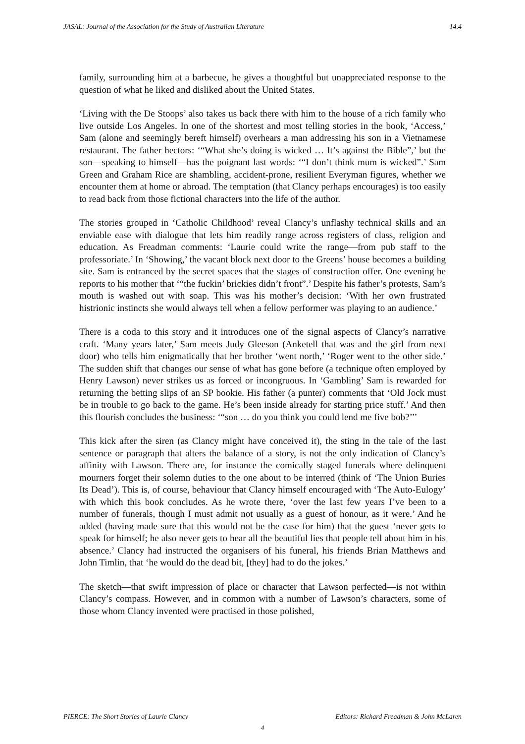JASAL: Journal of the Association for the Study of Australian Literature 14.4
family, surrounding him at a barbecue, he gives a thoughtful but unappreciated response to the question of what he liked and disliked about the United States.
‘Living with the De Stoops’ also takes us back there with him to the house of a rich family who live outside Los Angeles. In one of the shortest and most telling stories in the book, ‘Access,’ Sam (alone and seemingly bereft himself) overhears a man addressing his son in a Vietnamese restaurant. The father hectors: ‘“What she’s doing is wicked … It’s against the Bible”,’ but the son—speaking to himself—has the poignant last words: ‘“I don’t think mum is wicked”.’ Sam Green and Graham Rice are shambling, accident-prone, resilient Everyman figures, whether we encounter them at home or abroad. The temptation (that Clancy perhaps encourages) is too easily to read back from those fictional characters into the life of the author.
The stories grouped in ‘Catholic Childhood’ reveal Clancy’s unflashy technical skills and an enviable ease with dialogue that lets him readily range across registers of class, religion and education. As Freadman comments: ‘Laurie could write the range—from pub staff to the professoriate.’ In ‘Showing,’ the vacant block next door to the Greens’ house becomes a building site. Sam is entranced by the secret spaces that the stages of construction offer. One evening he reports to his mother that ‘“the fuckin’ brickies didn’t front”.’ Despite his father’s protests, Sam’s mouth is washed out with soap. This was his mother’s decision: ‘With her own frustrated histrionic instincts she would always tell when a fellow performer was playing to an audience.’
There is a coda to this story and it introduces one of the signal aspects of Clancy’s narrative craft. ‘Many years later,’ Sam meets Judy Gleeson (Anketell that was and the girl from next door) who tells him enigmatically that her brother ‘went north,’ ‘Roger went to the other side.’ The sudden shift that changes our sense of what has gone before (a technique often employed by Henry Lawson) never strikes us as forced or incongruous. In ‘Gambling’ Sam is rewarded for returning the betting slips of an SP bookie. His father (a punter) comments that ‘Old Jock must be in trouble to go back to the game. He’s been inside already for starting price stuff.’ And then this flourish concludes the business: ‘“son … do you think you could lend me five bob?’’’
This kick after the siren (as Clancy might have conceived it), the sting in the tale of the last sentence or paragraph that alters the balance of a story, is not the only indication of Clancy’s affinity with Lawson. There are, for instance the comically staged funerals where delinquent mourners forget their solemn duties to the one about to be interred (think of ‘The Union Buries Its Dead’). This is, of course, behaviour that Clancy himself encouraged with ‘The Auto-Eulogy’ with which this book concludes. As he wrote there, ‘over the last few years I’ve been to a number of funerals, though I must admit not usually as a guest of honour, as it were.’ And he added (having made sure that this would not be the case for him) that the guest ‘never gets to speak for himself; he also never gets to hear all the beautiful lies that people tell about him in his absence.’ Clancy had instructed the organisers of his funeral, his friends Brian Matthews and John Timlin, that ‘he would do the dead bit, [they] had to do the jokes.’
The sketch—that swift impression of place or character that Lawson perfected—is not within Clancy’s compass. However, and in common with a number of Lawson’s characters, some of those whom Clancy invented were practised in those polished,
PIERCE: The Short Stories of Laurie Clancy Editors: Richard Freadman & John McLaren
4